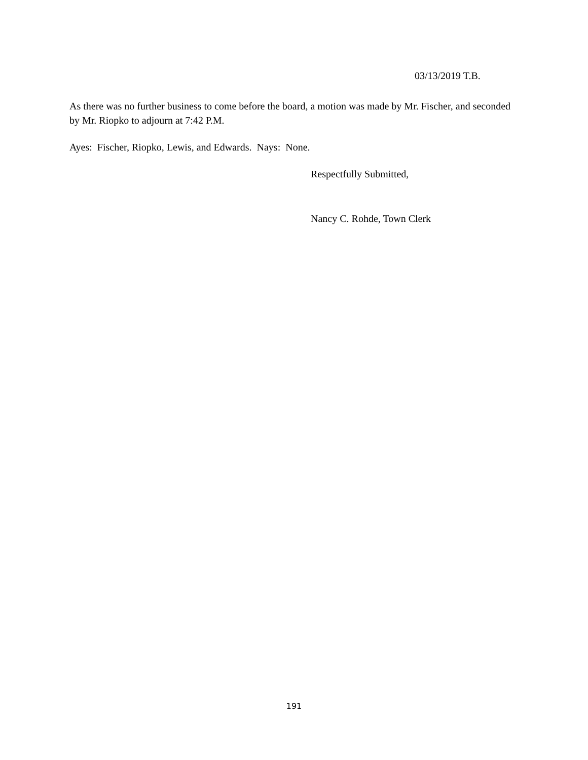03/13/2019 T.B.
As there was no further business to come before the board, a motion was made by Mr. Fischer, and seconded by Mr. Riopko to adjourn at 7:42 P.M.
Ayes: Fischer, Riopko, Lewis, and Edwards. Nays: None.
Respectfully Submitted,
Nancy C. Rohde, Town Clerk
191